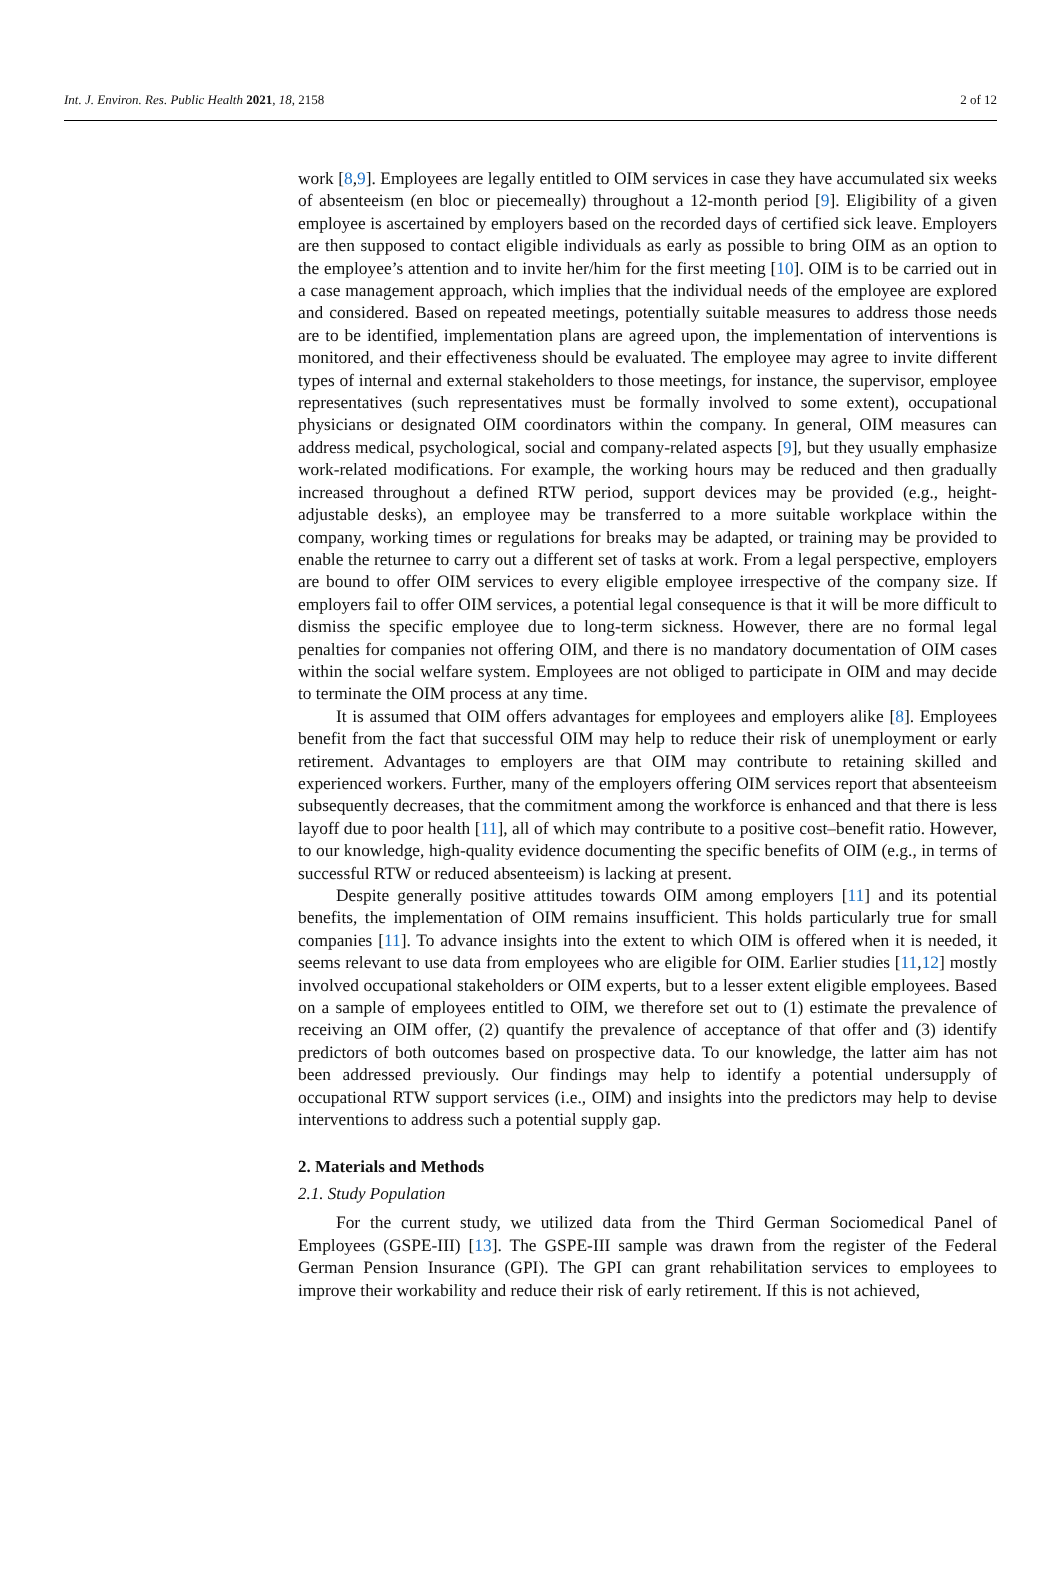Int. J. Environ. Res. Public Health 2021, 18, 2158 2 of 12
work [8,9]. Employees are legally entitled to OIM services in case they have accumulated six weeks of absenteeism (en bloc or piecemeally) throughout a 12-month period [9]. Eligibility of a given employee is ascertained by employers based on the recorded days of certified sick leave. Employers are then supposed to contact eligible individuals as early as possible to bring OIM as an option to the employee’s attention and to invite her/him for the first meeting [10]. OIM is to be carried out in a case management approach, which implies that the individual needs of the employee are explored and considered. Based on repeated meetings, potentially suitable measures to address those needs are to be identified, implementation plans are agreed upon, the implementation of interventions is monitored, and their effectiveness should be evaluated. The employee may agree to invite different types of internal and external stakeholders to those meetings, for instance, the supervisor, employee representatives (such representatives must be formally involved to some extent), occupational physicians or designated OIM coordinators within the company. In general, OIM measures can address medical, psychological, social and company-related aspects [9], but they usually emphasize work-related modifications. For example, the working hours may be reduced and then gradually increased throughout a defined RTW period, support devices may be provided (e.g., height-adjustable desks), an employee may be transferred to a more suitable workplace within the company, working times or regulations for breaks may be adapted, or training may be provided to enable the returnee to carry out a different set of tasks at work. From a legal perspective, employers are bound to offer OIM services to every eligible employee irrespective of the company size. If employers fail to offer OIM services, a potential legal consequence is that it will be more difficult to dismiss the specific employee due to long-term sickness. However, there are no formal legal penalties for companies not offering OIM, and there is no mandatory documentation of OIM cases within the social welfare system. Employees are not obliged to participate in OIM and may decide to terminate the OIM process at any time.
It is assumed that OIM offers advantages for employees and employers alike [8]. Employees benefit from the fact that successful OIM may help to reduce their risk of unemployment or early retirement. Advantages to employers are that OIM may contribute to retaining skilled and experienced workers. Further, many of the employers offering OIM services report that absenteeism subsequently decreases, that the commitment among the workforce is enhanced and that there is less layoff due to poor health [11], all of which may contribute to a positive cost–benefit ratio. However, to our knowledge, high-quality evidence documenting the specific benefits of OIM (e.g., in terms of successful RTW or reduced absenteeism) is lacking at present.
Despite generally positive attitudes towards OIM among employers [11] and its potential benefits, the implementation of OIM remains insufficient. This holds particularly true for small companies [11]. To advance insights into the extent to which OIM is offered when it is needed, it seems relevant to use data from employees who are eligible for OIM. Earlier studies [11,12] mostly involved occupational stakeholders or OIM experts, but to a lesser extent eligible employees. Based on a sample of employees entitled to OIM, we therefore set out to (1) estimate the prevalence of receiving an OIM offer, (2) quantify the prevalence of acceptance of that offer and (3) identify predictors of both outcomes based on prospective data. To our knowledge, the latter aim has not been addressed previously. Our findings may help to identify a potential undersupply of occupational RTW support services (i.e., OIM) and insights into the predictors may help to devise interventions to address such a potential supply gap.
2. Materials and Methods
2.1. Study Population
For the current study, we utilized data from the Third German Sociomedical Panel of Employees (GSPE-III) [13]. The GSPE-III sample was drawn from the register of the Federal German Pension Insurance (GPI). The GPI can grant rehabilitation services to employees to improve their workability and reduce their risk of early retirement. If this is not achieved,